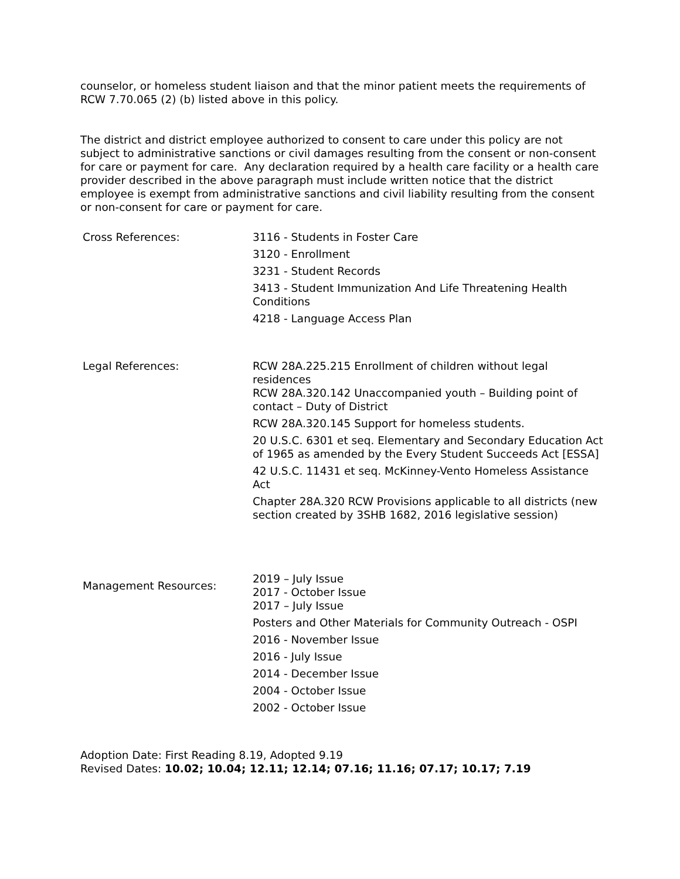counselor, or homeless student liaison and that the minor patient meets the requirements of RCW 7.70.065 (2) (b) listed above in this policy.
The district and district employee authorized to consent to care under this policy are not subject to administrative sanctions or civil damages resulting from the consent or non-consent for care or payment for care. Any declaration required by a health care facility or a health care provider described in the above paragraph must include written notice that the district employee is exempt from administrative sanctions and civil liability resulting from the consent or non-consent for care or payment for care.
Cross References: 3116 - Students in Foster Care
3120 - Enrollment
3231 - Student Records
3413 - Student Immunization And Life Threatening Health Conditions
4218 - Language Access Plan
Legal References: RCW 28A.225.215 Enrollment of children without legal residences
RCW 28A.320.142 Unaccompanied youth – Building point of contact – Duty of District
RCW 28A.320.145 Support for homeless students.
20 U.S.C. 6301 et seq. Elementary and Secondary Education Act of 1965 as amended by the Every Student Succeeds Act [ESSA]
42 U.S.C. 11431 et seq. McKinney-Vento Homeless Assistance Act
Chapter 28A.320 RCW Provisions applicable to all districts (new section created by 3SHB 1682, 2016 legislative session)
Management Resources:
2019 – July Issue
2017 - October Issue
2017 – July Issue
Posters and Other Materials for Community Outreach - OSPI
2016 - November Issue
2016 - July Issue
2014 - December Issue
2004 - October Issue
2002 - October Issue
Adoption Date: First Reading 8.19, Adopted 9.19
Revised Dates: 10.02; 10.04; 12.11; 12.14; 07.16; 11.16; 07.17; 10.17; 7.19